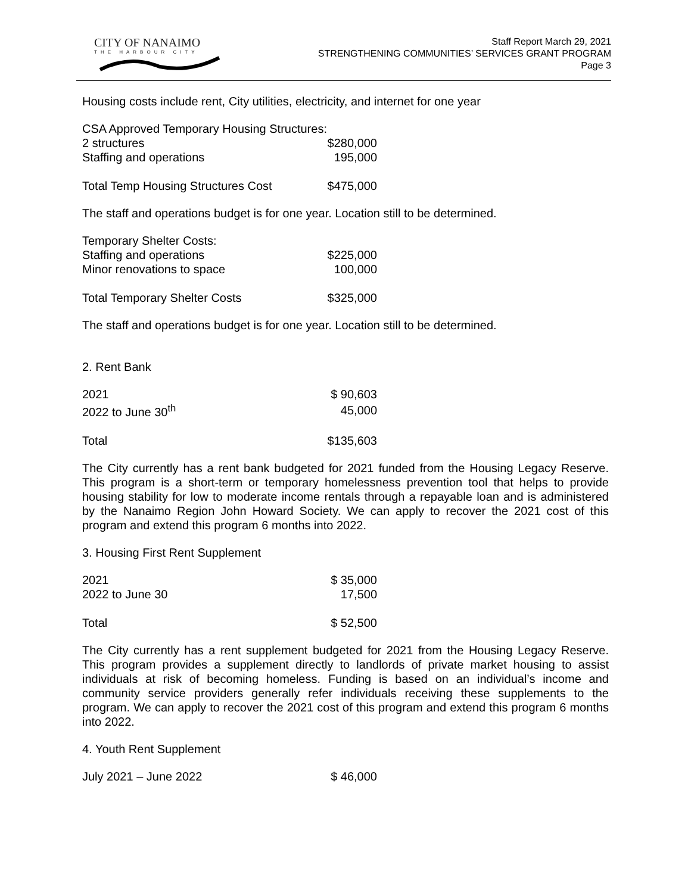CITY OF NANAIMO
THE HARBOUR CITY
Staff Report March 29, 2021
STRENGTHENING COMMUNITIES’ SERVICES GRANT PROGRAM
Page 3
Housing costs include rent, City utilities, electricity, and internet for one year
| CSA Approved Temporary Housing Structures: | |
| 2 structures | $280,000 |
| Staffing and operations | 195,000 |
| Total Temp Housing Structures Cost | $475,000 |
The staff and operations budget is for one year. Location still to be determined.
| Temporary Shelter Costs: | |
| Staffing and operations | $225,000 |
| Minor renovations to space | 100,000 |
| Total Temporary Shelter Costs | $325,000 |
The staff and operations budget is for one year. Location still to be determined.
2. Rent Bank
| 2021 | $ 90,603 |
| 2022 to June 30<sup>th</sup> | 45,000 |
| Total | $135,603 |
The City currently has a rent bank budgeted for 2021 funded from the Housing Legacy Reserve. This program is a short-term or temporary homelessness prevention tool that helps to provide housing stability for low to moderate income rentals through a repayable loan and is administered by the Nanaimo Region John Howard Society. We can apply to recover the 2021 cost of this program and extend this program 6 months into 2022.
3. Housing First Rent Supplement
| 2021 | $ 35,000 |
| 2022 to June 30 | 17,500 |
| Total | $ 52,500 |
The City currently has a rent supplement budgeted for 2021 from the Housing Legacy Reserve. This program provides a supplement directly to landlords of private market housing to assist individuals at risk of becoming homeless. Funding is based on an individual’s income and community service providers generally refer individuals receiving these supplements to the program. We can apply to recover the 2021 cost of this program and extend this program 6 months into 2022.
4. Youth Rent Supplement
| July 2021 – June 2022 | $ 46,000 |